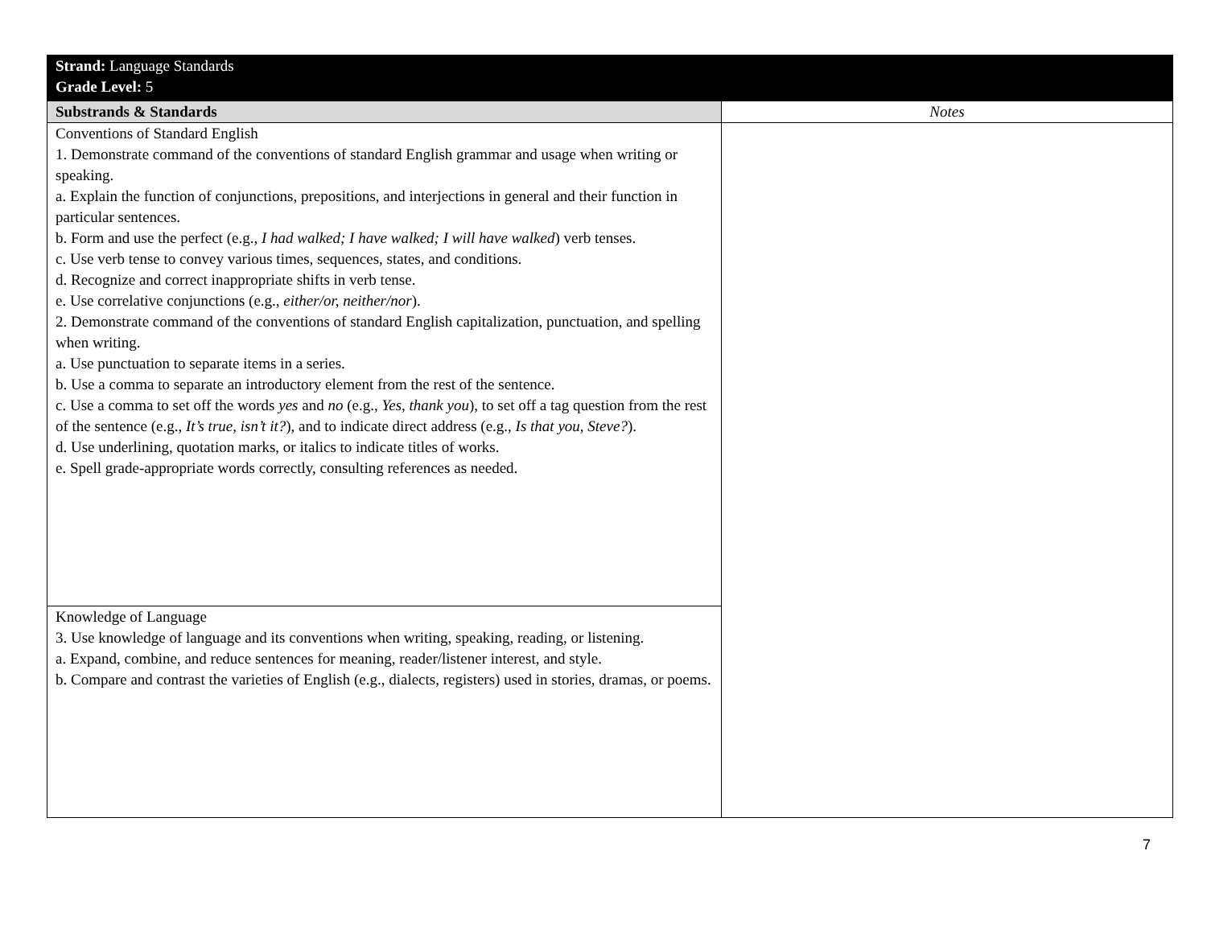| Strand: Language Standards Grade Level: 5 | |
| Substrands & Standards | Notes |
| Conventions of Standard English 1. Demonstrate command of the conventions of standard English grammar and usage when writing or speaking. a. Explain the function of conjunctions, prepositions, and interjections in general and their function in particular sentences. b. Form and use the perfect (e.g., I had walked; I have walked; I will have walked ) verb tenses. c. Use verb tense to convey various times, sequences, states, and conditions. d. Recognize and correct inappropriate shifts in verb tense. e. Use correlative conjunctions (e.g., either/or, neither/nor ). 2. Demonstrate command of the conventions of standard English capitalization, punctuation, and spelling when writing. a. Use punctuation to separate items in a series. b. Use a comma to separate an introductory element from the rest of the sentence. c. Use a comma to set off the words yes and no (e.g., Yes, thank you ), to set off a tag question from the rest of the sentence (e.g., It’s true, isn’t it? ), and to indicate direct address (e.g., Is that you, Steve? ). d. Use underlining, quotation marks, or italics to indicate titles of works. e. Spell grade-appropriate words correctly, consulting references as needed. | |
| Knowledge of Language 3. Use knowledge of language and its conventions when writing, speaking, reading, or listening. a. Expand, combine, and reduce sentences for meaning, reader/listener interest, and style. b. Compare and contrast the varieties of English (e.g., dialects, registers) used in stories, dramas, or poems. | |
7